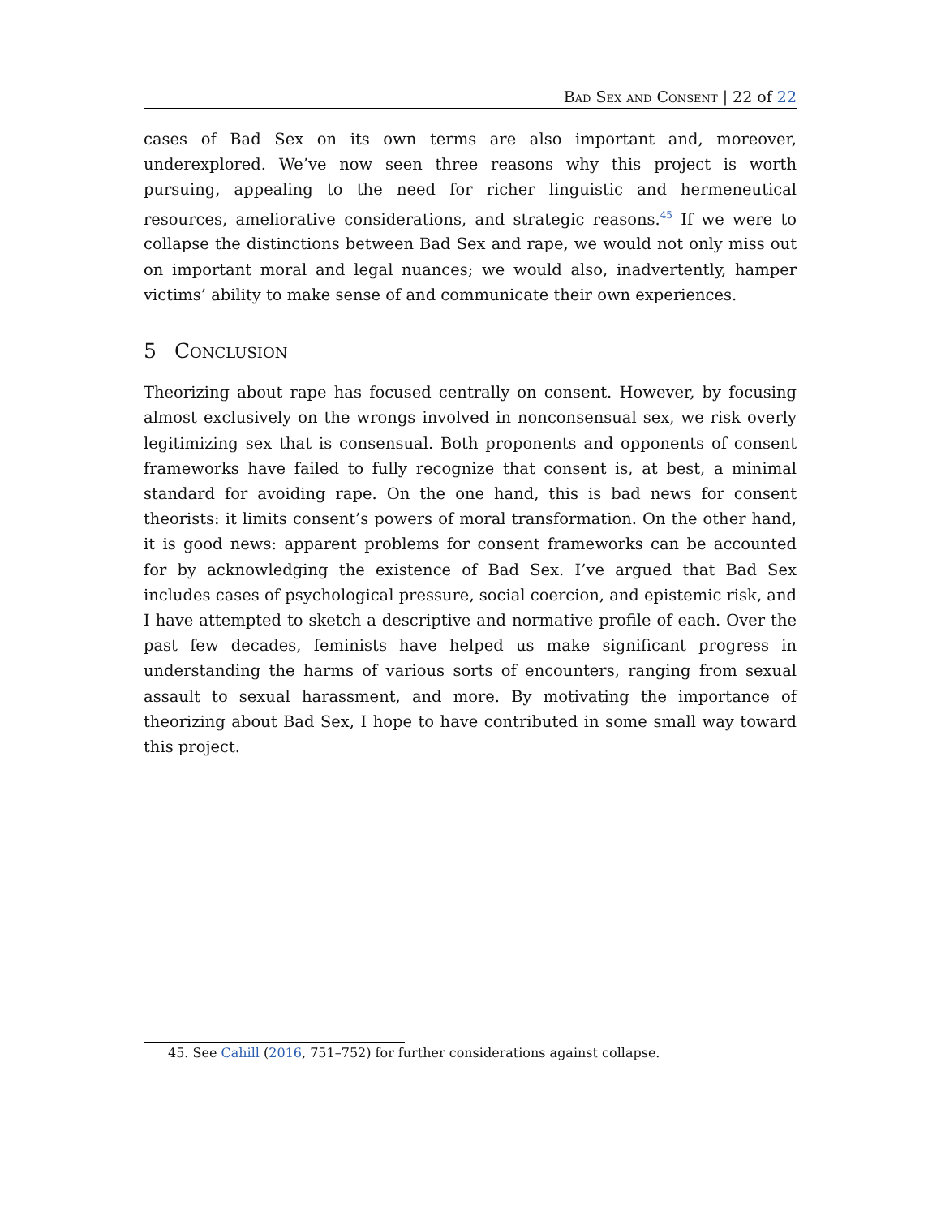Bad Sex and Consent | 22 of 22
cases of Bad Sex on its own terms are also important and, moreover, underexplored. We’ve now seen three reasons why this project is worth pursuing, appealing to the need for richer linguistic and hermeneutical resources, ameliorative considerations, and strategic reasons.<sup>45</sup> If we were to collapse the distinctions between Bad Sex and rape, we would not only miss out on important moral and legal nuances; we would also, inadvertently, hamper victims’ ability to make sense of and communicate their own experiences.
5 Conclusion
Theorizing about rape has focused centrally on consent. However, by focusing almost exclusively on the wrongs involved in nonconsensual sex, we risk overly legitimizing sex that is consensual. Both proponents and opponents of consent frameworks have failed to fully recognize that consent is, at best, a minimal standard for avoiding rape. On the one hand, this is bad news for consent theorists: it limits consent’s powers of moral transformation. On the other hand, it is good news: apparent problems for consent frameworks can be accounted for by acknowledging the existence of Bad Sex. I’ve argued that Bad Sex includes cases of psychological pressure, social coercion, and epistemic risk, and I have attempted to sketch a descriptive and normative profile of each. Over the past few decades, feminists have helped us make significant progress in understanding the harms of various sorts of encounters, ranging from sexual assault to sexual harassment, and more. By motivating the importance of theorizing about Bad Sex, I hope to have contributed in some small way toward this project.
45. See Cahill (2016, 751–752) for further considerations against collapse.